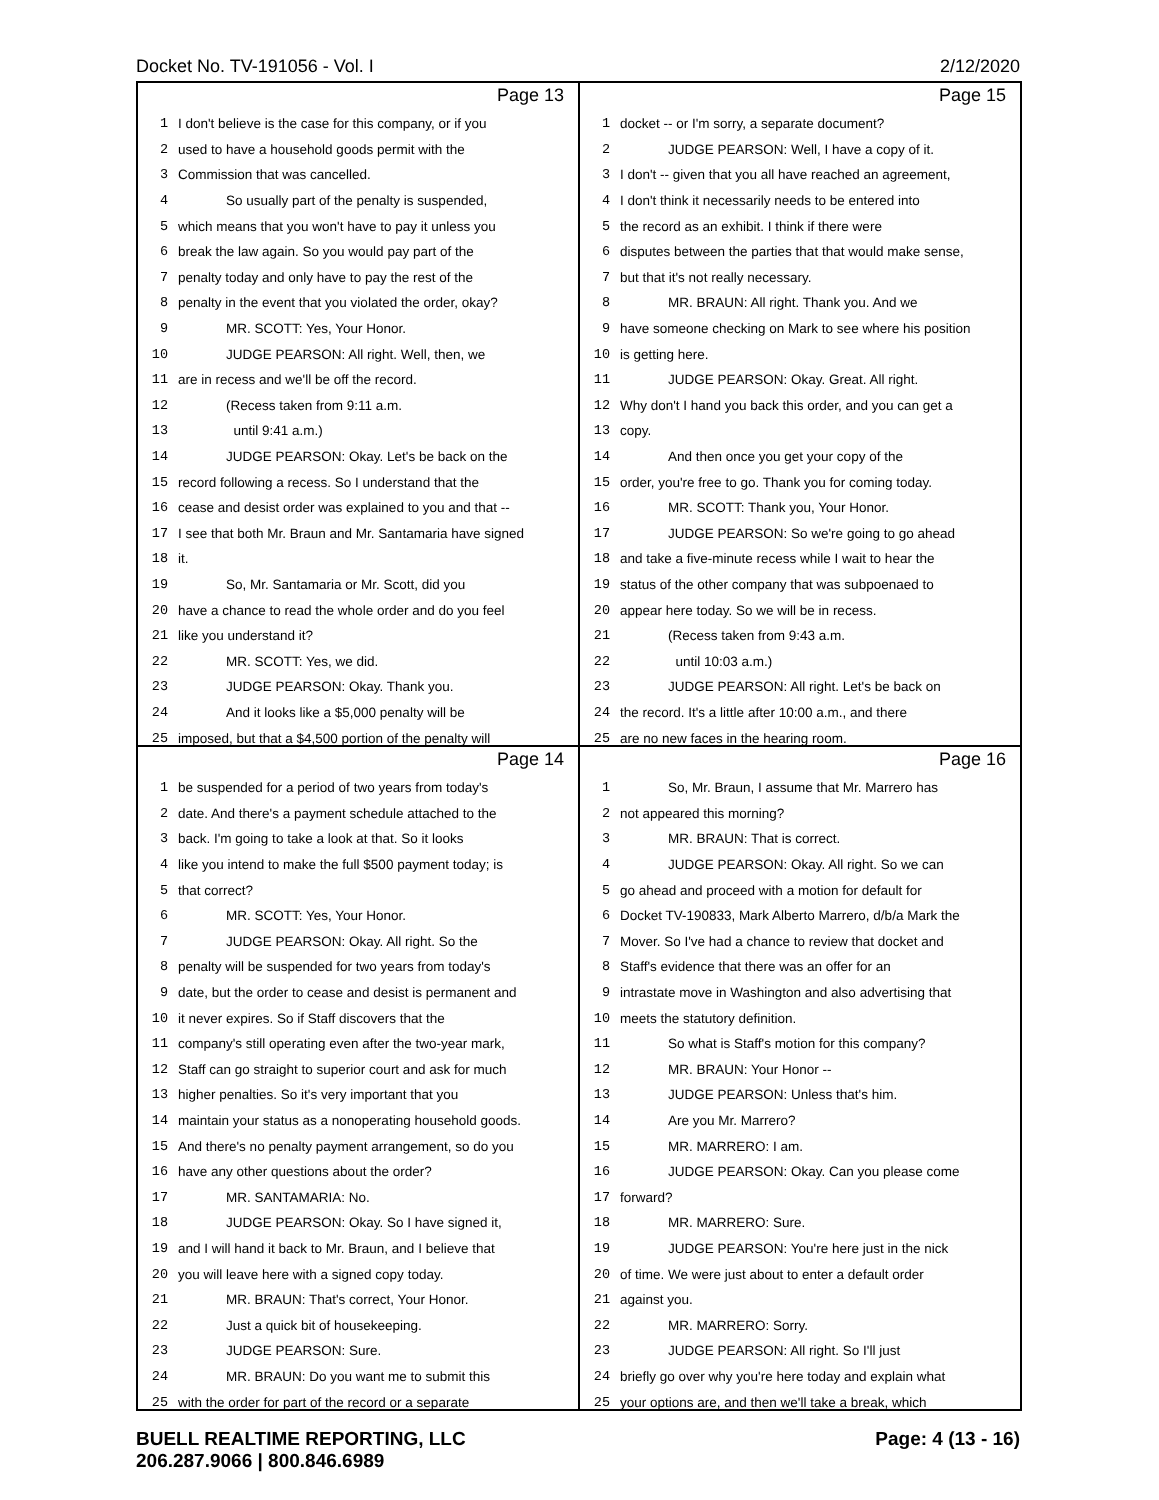Docket No. TV-191056 - Vol. I 2/12/2020
Page 13
1 I don't believe is the case for this company, or if you
2 used to have a household goods permit with the
3 Commission that was cancelled.
4 So usually part of the penalty is suspended,
5 which means that you won't have to pay it unless you
6 break the law again. So you would pay part of the
7 penalty today and only have to pay the rest of the
8 penalty in the event that you violated the order, okay?
9 MR. SCOTT: Yes, Your Honor.
10 JUDGE PEARSON: All right. Well, then, we
11 are in recess and we'll be off the record.
12 (Recess taken from 9:11 a.m.
13 until 9:41 a.m.)
14 JUDGE PEARSON: Okay. Let's be back on the
15 record following a recess. So I understand that the
16 cease and desist order was explained to you and that --
17 I see that both Mr. Braun and Mr. Santamaria have signed
18 it.
19 So, Mr. Santamaria or Mr. Scott, did you
20 have a chance to read the whole order and do you feel
21 like you understand it?
22 MR. SCOTT: Yes, we did.
23 JUDGE PEARSON: Okay. Thank you.
24 And it looks like a $5,000 penalty will be
25 imposed, but that a $4,500 portion of the penalty will
Page 15
1 docket -- or I'm sorry, a separate document?
2 JUDGE PEARSON: Well, I have a copy of it.
3 I don't -- given that you all have reached an agreement,
4 I don't think it necessarily needs to be entered into
5 the record as an exhibit. I think if there were
6 disputes between the parties that that would make sense,
7 but that it's not really necessary.
8 MR. BRAUN: All right. Thank you. And we
9 have someone checking on Mark to see where his position
10 is getting here.
11 JUDGE PEARSON: Okay. Great. All right.
12 Why don't I hand you back this order, and you can get a
13 copy.
14 And then once you get your copy of the
15 order, you're free to go. Thank you for coming today.
16 MR. SCOTT: Thank you, Your Honor.
17 JUDGE PEARSON: So we're going to go ahead
18 and take a five-minute recess while I wait to hear the
19 status of the other company that was subpoenaed to
20 appear here today. So we will be in recess.
21 (Recess taken from 9:43 a.m.
22 until 10:03 a.m.)
23 JUDGE PEARSON: All right. Let's be back on
24 the record. It's a little after 10:00 a.m., and there
25 are no new faces in the hearing room.
Page 14
1 be suspended for a period of two years from today's
2 date. And there's a payment schedule attached to the
3 back. I'm going to take a look at that. So it looks
4 like you intend to make the full $500 payment today; is
5 that correct?
6 MR. SCOTT: Yes, Your Honor.
7 JUDGE PEARSON: Okay. All right. So the
8 penalty will be suspended for two years from today's
9 date, but the order to cease and desist is permanent and
10 it never expires. So if Staff discovers that the
11 company's still operating even after the two-year mark,
12 Staff can go straight to superior court and ask for much
13 higher penalties. So it's very important that you
14 maintain your status as a nonoperating household goods.
15 And there's no penalty payment arrangement, so do you
16 have any other questions about the order?
17 MR. SANTAMARIA: No.
18 JUDGE PEARSON: Okay. So I have signed it,
19 and I will hand it back to Mr. Braun, and I believe that
20 you will leave here with a signed copy today.
21 MR. BRAUN: That's correct, Your Honor.
22 Just a quick bit of housekeeping.
23 JUDGE PEARSON: Sure.
24 MR. BRAUN: Do you want me to submit this
25 with the order for part of the record or a separate
Page 16
1 So, Mr. Braun, I assume that Mr. Marrero has
2 not appeared this morning?
3 MR. BRAUN: That is correct.
4 JUDGE PEARSON: Okay. All right. So we can
5 go ahead and proceed with a motion for default for
6 Docket TV-190833, Mark Alberto Marrero, d/b/a Mark the
7 Mover. So I've had a chance to review that docket and
8 Staff's evidence that there was an offer for an
9 intrastate move in Washington and also advertising that
10 meets the statutory definition.
11 So what is Staff's motion for this company?
12 MR. BRAUN: Your Honor --
13 JUDGE PEARSON: Unless that's him.
14 Are you Mr. Marrero?
15 MR. MARRERO: I am.
16 JUDGE PEARSON: Okay. Can you please come
17 forward?
18 MR. MARRERO: Sure.
19 JUDGE PEARSON: You're here just in the nick
20 of time. We were just about to enter a default order
21 against you.
22 MR. MARRERO: Sorry.
23 JUDGE PEARSON: All right. So I'll just
24 briefly go over why you're here today and explain what
25 your options are, and then we'll take a break, which
BUELL REALTIME REPORTING, LLC Page: 4 (13 - 16)
206.287.9066 | 800.846.6989